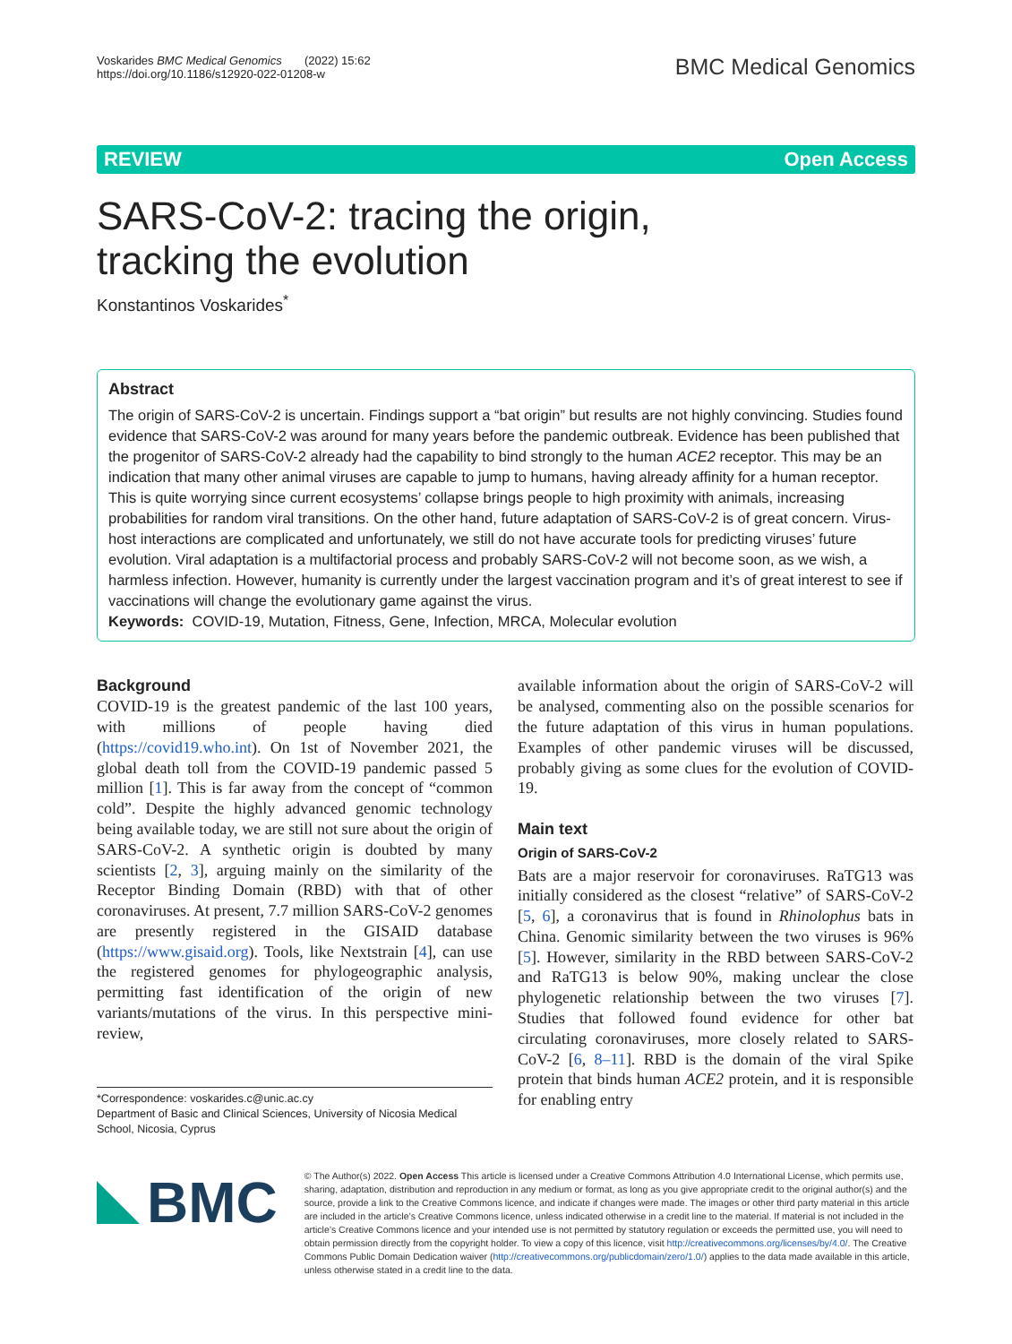Voskarides BMC Medical Genomics (2022) 15:62
https://doi.org/10.1186/s12920-022-01208-w
BMC Medical Genomics
REVIEW Open Access
SARS-CoV-2: tracing the origin, tracking the evolution
Konstantinos Voskarides<sup>*</sup>
Abstract
The origin of SARS-CoV-2 is uncertain. Findings support a “bat origin” but results are not highly convincing. Studies found evidence that SARS-CoV-2 was around for many years before the pandemic outbreak. Evidence has been published that the progenitor of SARS-CoV-2 already had the capability to bind strongly to the human ACE2 receptor. This may be an indication that many other animal viruses are capable to jump to humans, having already affinity for a human receptor. This is quite worrying since current ecosystems’ collapse brings people to high proximity with animals, increasing probabilities for random viral transitions. On the other hand, future adaptation of SARS-CoV-2 is of great concern. Virus-host interactions are complicated and unfortunately, we still do not have accurate tools for predicting viruses’ future evolution. Viral adaptation is a multifactorial process and probably SARS-CoV-2 will not become soon, as we wish, a harmless infection. However, humanity is currently under the largest vaccination program and it’s of great interest to see if vaccinations will change the evolutionary game against the virus.
Keywords: COVID-19, Mutation, Fitness, Gene, Infection, MRCA, Molecular evolution
Background
COVID-19 is the greatest pandemic of the last 100 years, with millions of people having died (https://covid19.who.int). On 1st of November 2021, the global death toll from the COVID-19 pandemic passed 5 million [1]. This is far away from the concept of “common cold”. Despite the highly advanced genomic technology being available today, we are still not sure about the origin of SARS-CoV-2. A synthetic origin is doubted by many scientists [2, 3], arguing mainly on the similarity of the Receptor Binding Domain (RBD) with that of other coronaviruses. At present, 7.7 million SARS-CoV-2 genomes are presently registered in the GISAID database (https://www.gisaid.org). Tools, like Nextstrain [4], can use the registered genomes for phylogeographic analysis, permitting fast identification of the origin of new variants/mutations of the virus. In this perspective mini-review,
*Correspondence: voskarides.c@unic.ac.cy
Department of Basic and Clinical Sciences, University of Nicosia Medical School, Nicosia, Cyprus
available information about the origin of SARS-CoV-2 will be analysed, commenting also on the possible scenarios for the future adaptation of this virus in human populations. Examples of other pandemic viruses will be discussed, probably giving as some clues for the evolution of COVID-19.
Main text
Origin of SARS-CoV-2
Bats are a major reservoir for coronaviruses. RaTG13 was initially considered as the closest “relative” of SARS-CoV-2 [5, 6], a coronavirus that is found in Rhinolophus bats in China. Genomic similarity between the two viruses is 96% [5]. However, similarity in the RBD between SARS-CoV-2 and RaTG13 is below 90%, making unclear the close phylogenetic relationship between the two viruses [7]. Studies that followed found evidence for other bat circulating coronaviruses, more closely related to SARS-CoV-2 [6, 8–11]. RBD is the domain of the viral Spike protein that binds human ACE2 protein, and it is responsible for enabling entry
BMC
© The Author(s) 2022. Open Access This article is licensed under a Creative Commons Attribution 4.0 International License, which permits use, sharing, adaptation, distribution and reproduction in any medium or format, as long as you give appropriate credit to the original author(s) and the source, provide a link to the Creative Commons licence, and indicate if changes were made. The images or other third party material in this article are included in the article’s Creative Commons licence, unless indicated otherwise in a credit line to the material. If material is not included in the article’s Creative Commons licence and your intended use is not permitted by statutory regulation or exceeds the permitted use, you will need to obtain permission directly from the copyright holder. To view a copy of this licence, visit http://creativecommons.org/licenses/by/4.0/. The Creative Commons Public Domain Dedication waiver (http://creativecommons.org/publicdomain/zero/1.0/) applies to the data made available in this article, unless otherwise stated in a credit line to the data.